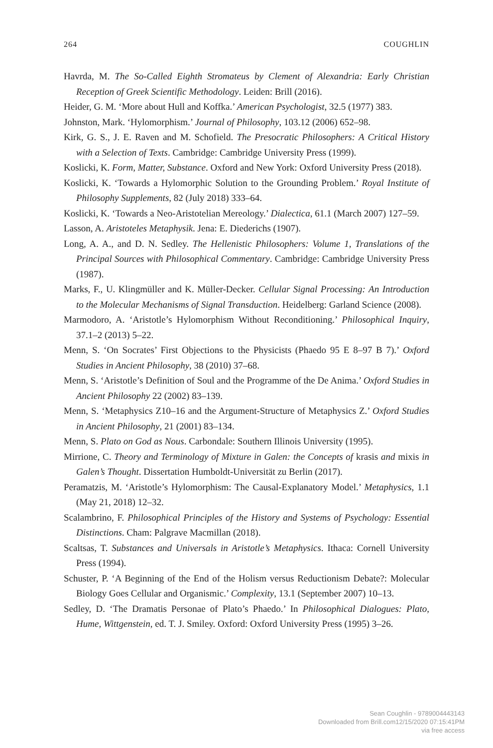264 COUGHLIN
Havrda, M. The So-Called Eighth Stromateus by Clement of Alexandria: Early Christian Reception of Greek Scientific Methodology. Leiden: Brill (2016).
Heider, G. M. ‘More about Hull and Koffka.’ American Psychologist, 32.5 (1977) 383.
Johnston, Mark. ‘Hylomorphism.’ Journal of Philosophy, 103.12 (2006) 652–98.
Kirk, G. S., J. E. Raven and M. Schofield. The Presocratic Philosophers: A Critical History with a Selection of Texts. Cambridge: Cambridge University Press (1999).
Koslicki, K. Form, Matter, Substance. Oxford and New York: Oxford University Press (2018).
Koslicki, K. ‘Towards a Hylomorphic Solution to the Grounding Problem.’ Royal Institute of Philosophy Supplements, 82 (July 2018) 333–64.
Koslicki, K. ‘Towards a Neo-Aristotelian Mereology.’ Dialectica, 61.1 (March 2007) 127–59.
Lasson, A. Aristoteles Metaphysik. Jena: E. Diederichs (1907).
Long, A. A., and D. N. Sedley. The Hellenistic Philosophers: Volume 1, Translations of the Principal Sources with Philosophical Commentary. Cambridge: Cambridge University Press (1987).
Marks, F., U. Klingmüller and K. Müller-Decker. Cellular Signal Processing: An Introduction to the Molecular Mechanisms of Signal Transduction. Heidelberg: Garland Science (2008).
Marmodoro, A. ‘Aristotle’s Hylomorphism Without Reconditioning.’ Philosophical Inquiry, 37.1–2 (2013) 5–22.
Menn, S. ‘On Socrates’ First Objections to the Physicists (Phaedo 95 E 8–97 B 7).’ Oxford Studies in Ancient Philosophy, 38 (2010) 37–68.
Menn, S. ‘Aristotle’s Definition of Soul and the Programme of the De Anima.’ Oxford Studies in Ancient Philosophy 22 (2002) 83–139.
Menn, S. ‘Metaphysics Z10–16 and the Argument-Structure of Metaphysics Z.’ Oxford Studies in Ancient Philosophy, 21 (2001) 83–134.
Menn, S. Plato on God as Nous. Carbondale: Southern Illinois University (1995).
Mirrione, C. Theory and Terminology of Mixture in Galen: the Concepts of krasis and mixis in Galen’s Thought. Dissertation Humboldt-Universität zu Berlin (2017).
Peramatzis, M. ‘Aristotle’s Hylomorphism: The Causal-Explanatory Model.’ Metaphysics, 1.1 (May 21, 2018) 12–32.
Scalambrino, F. Philosophical Principles of the History and Systems of Psychology: Essential Distinctions. Cham: Palgrave Macmillan (2018).
Scaltsas, T. Substances and Universals in Aristotle’s Metaphysics. Ithaca: Cornell University Press (1994).
Schuster, P. ‘A Beginning of the End of the Holism versus Reductionism Debate?: Molecular Biology Goes Cellular and Organismic.’ Complexity, 13.1 (September 2007) 10–13.
Sedley, D. ‘The Dramatis Personae of Plato’s Phaedo.’ In Philosophical Dialogues: Plato, Hume, Wittgenstein, ed. T. J. Smiley. Oxford: Oxford University Press (1995) 3–26.
Sean Coughlin - 9789004443143
Downloaded from Brill.com12/15/2020 07:15:41PM
via free access